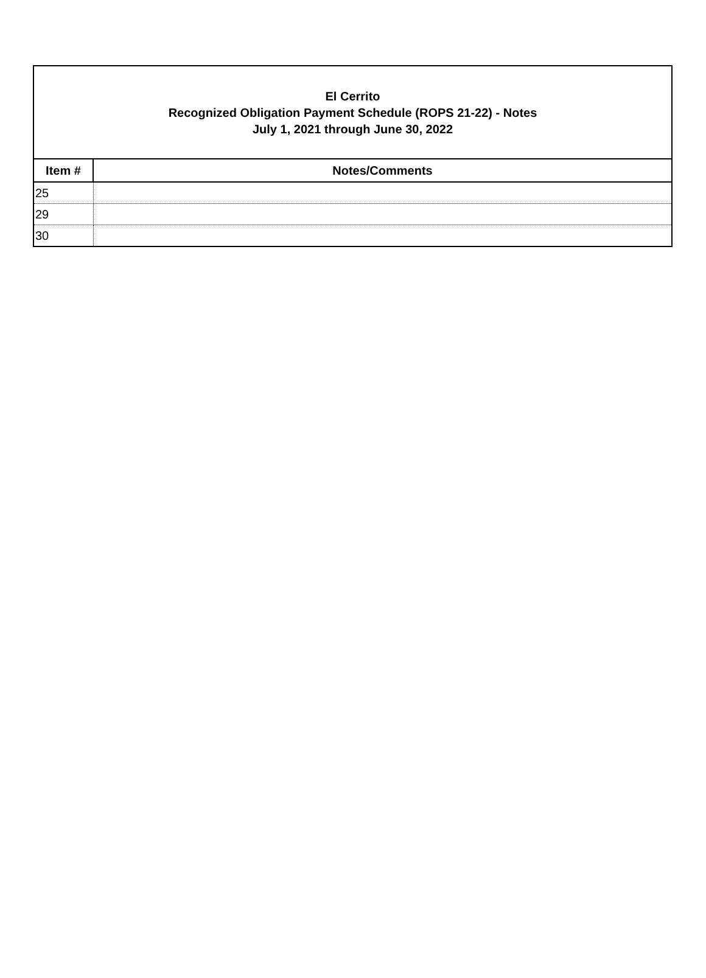El Cerrito
Recognized Obligation Payment Schedule (ROPS 21-22) - Notes
July 1, 2021 through June 30, 2022
| Item # | Notes/Comments |
| --- | --- |
| 25 | |
| 29 | |
| 30 | |